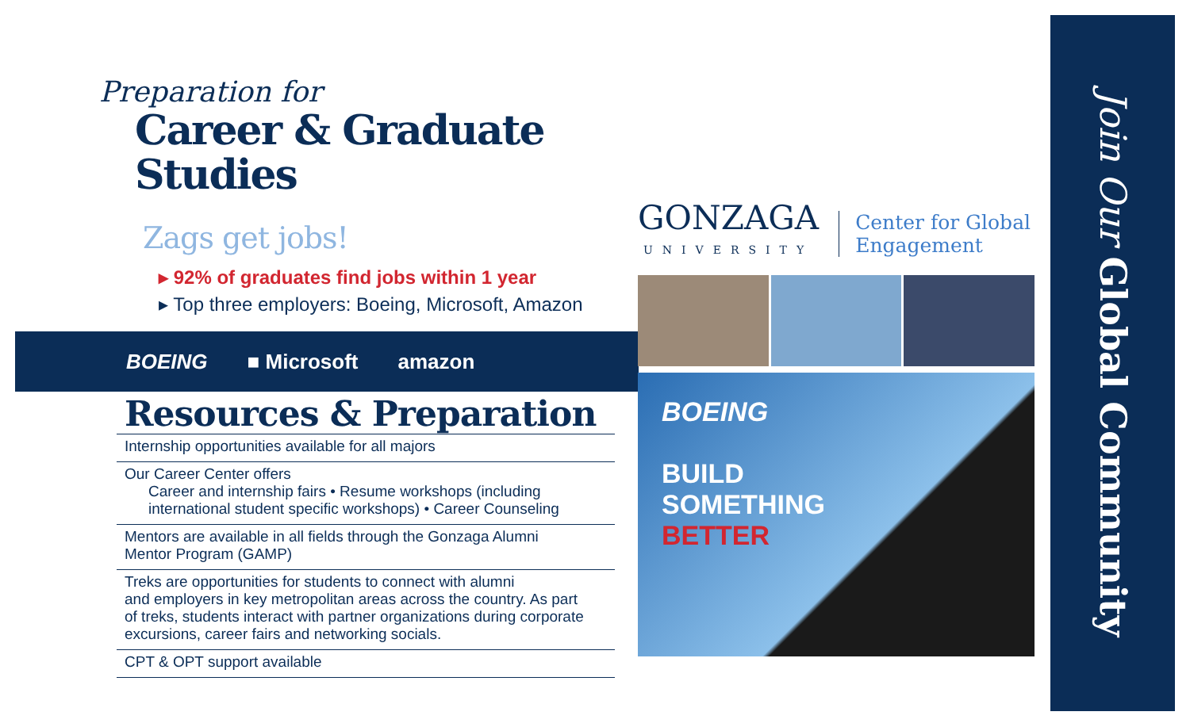Preparation for
Career & Graduate Studies
Zags get jobs!
▸ 92% of graduates find jobs within 1 year
▸ Top three employers: Boeing, Microsoft, Amazon
BOEING ■ Microsoft amazon
Resources & Preparation
Internship opportunities available for all majors
Our Career Center offers
Career and internship fairs • Resume workshops (including
international student specific workshops) • Career Counseling
Mentors are available in all fields through the Gonzaga Alumni
Mentor Program (GAMP)
Treks are opportunities for students to connect with alumni
and employers in key metropolitan areas across the country. As part
of treks, students interact with partner organizations during corporate
excursions, career fairs and networking socials.
CPT & OPT support available
GONZAGA
UNIVERSITY
Center for Global
Engagement
BOEING
BUILD
SOMETHING
BETTER
Join Our Global Community